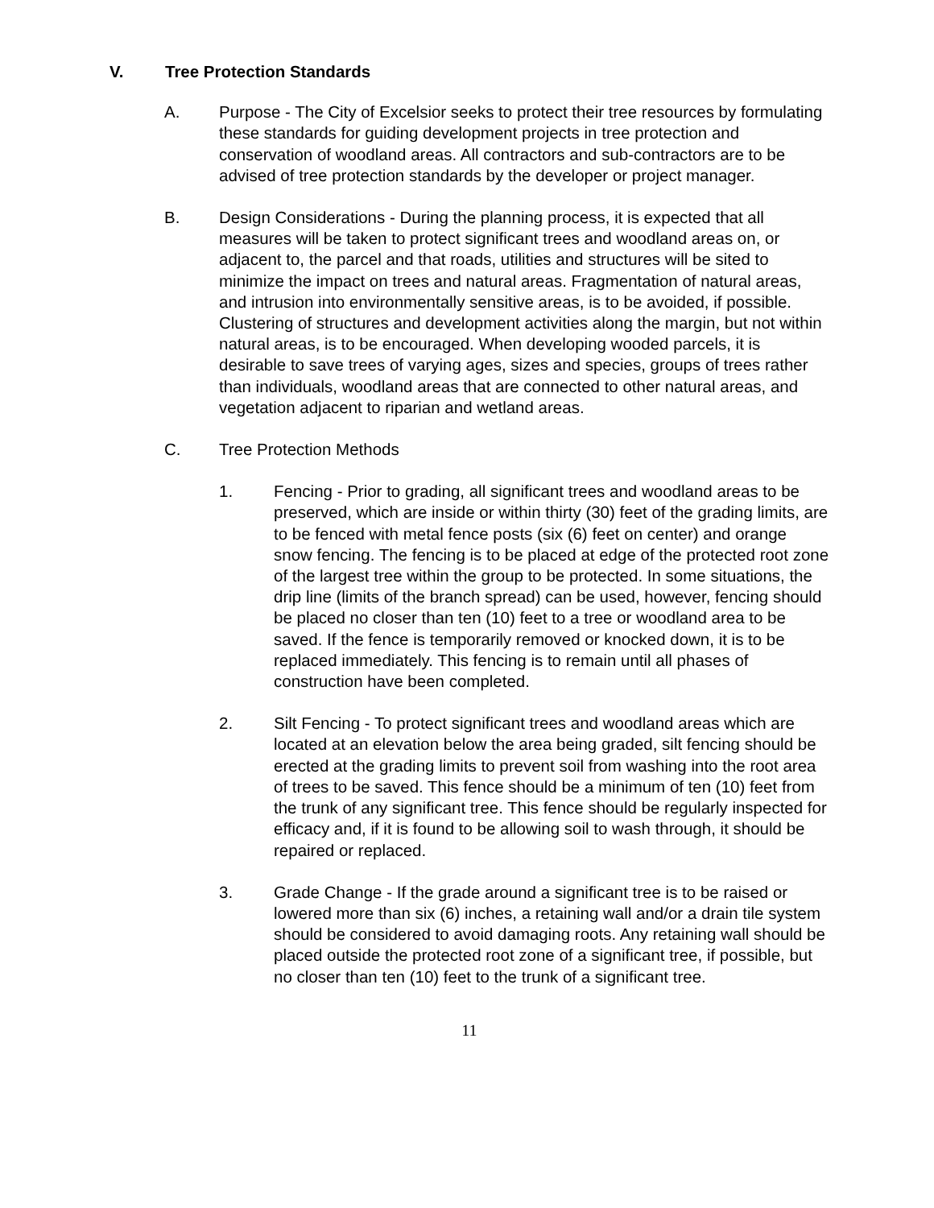V. Tree Protection Standards
A. Purpose - The City of Excelsior seeks to protect their tree resources by formulating these standards for guiding development projects in tree protection and conservation of woodland areas. All contractors and sub-contractors are to be advised of tree protection standards by the developer or project manager.
B. Design Considerations - During the planning process, it is expected that all measures will be taken to protect significant trees and woodland areas on, or adjacent to, the parcel and that roads, utilities and structures will be sited to minimize the impact on trees and natural areas. Fragmentation of natural areas, and intrusion into environmentally sensitive areas, is to be avoided, if possible. Clustering of structures and development activities along the margin, but not within natural areas, is to be encouraged. When developing wooded parcels, it is desirable to save trees of varying ages, sizes and species, groups of trees rather than individuals, woodland areas that are connected to other natural areas, and vegetation adjacent to riparian and wetland areas.
C. Tree Protection Methods
1. Fencing - Prior to grading, all significant trees and woodland areas to be preserved, which are inside or within thirty (30) feet of the grading limits, are to be fenced with metal fence posts (six (6) feet on center) and orange snow fencing. The fencing is to be placed at edge of the protected root zone of the largest tree within the group to be protected. In some situations, the drip line (limits of the branch spread) can be used, however, fencing should be placed no closer than ten (10) feet to a tree or woodland area to be saved. If the fence is temporarily removed or knocked down, it is to be replaced immediately. This fencing is to remain until all phases of construction have been completed.
2. Silt Fencing - To protect significant trees and woodland areas which are located at an elevation below the area being graded, silt fencing should be erected at the grading limits to prevent soil from washing into the root area of trees to be saved. This fence should be a minimum of ten (10) feet from the trunk of any significant tree. This fence should be regularly inspected for efficacy and, if it is found to be allowing soil to wash through, it should be repaired or replaced.
3. Grade Change - If the grade around a significant tree is to be raised or lowered more than six (6) inches, a retaining wall and/or a drain tile system should be considered to avoid damaging roots. Any retaining wall should be placed outside the protected root zone of a significant tree, if possible, but no closer than ten (10) feet to the trunk of a significant tree.
11